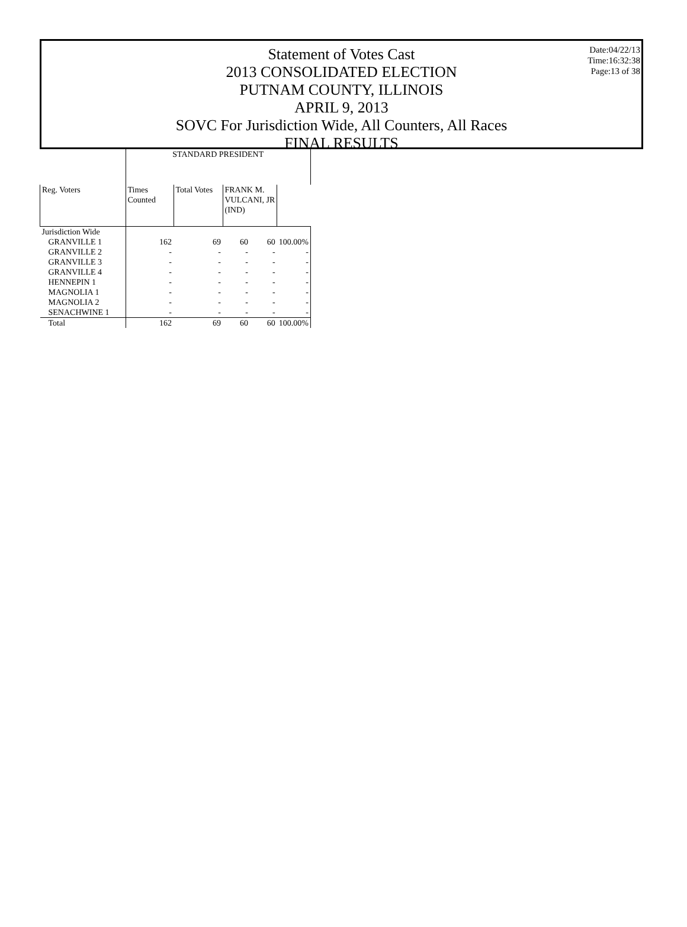Date:04/22/13
Time:16:32:38
Page:13 of 38
Statement of Votes Cast
2013 CONSOLIDATED ELECTION
PUTNAM COUNTY, ILLINOIS
APRIL 9, 2013
SOVC For Jurisdiction Wide, All Counters, All Races
FINAL RESULTS
| | STANDARD PRESIDENT | | | | |
| --- | --- | --- | --- | --- | --- |
| Reg. Voters | Times Counted | Total Votes | FRANK M. VULCANI, JR (IND) | | |
| Jurisdiction Wide | | | | | |
| GRANVILLE 1 | 162 | 69 | 60 | 60 | 100.00% |
| GRANVILLE 2 | - | - | - | - | - |
| GRANVILLE 3 | - | - | - | - | - |
| GRANVILLE 4 | - | - | - | - | - |
| HENNEPIN 1 | - | - | - | - | - |
| MAGNOLIA 1 | - | - | - | - | - |
| MAGNOLIA 2 | - | - | - | - | - |
| SENACHWINE 1 | - | - | - | - | - |
| Total | 162 | 69 | 60 | 60 | 100.00% |